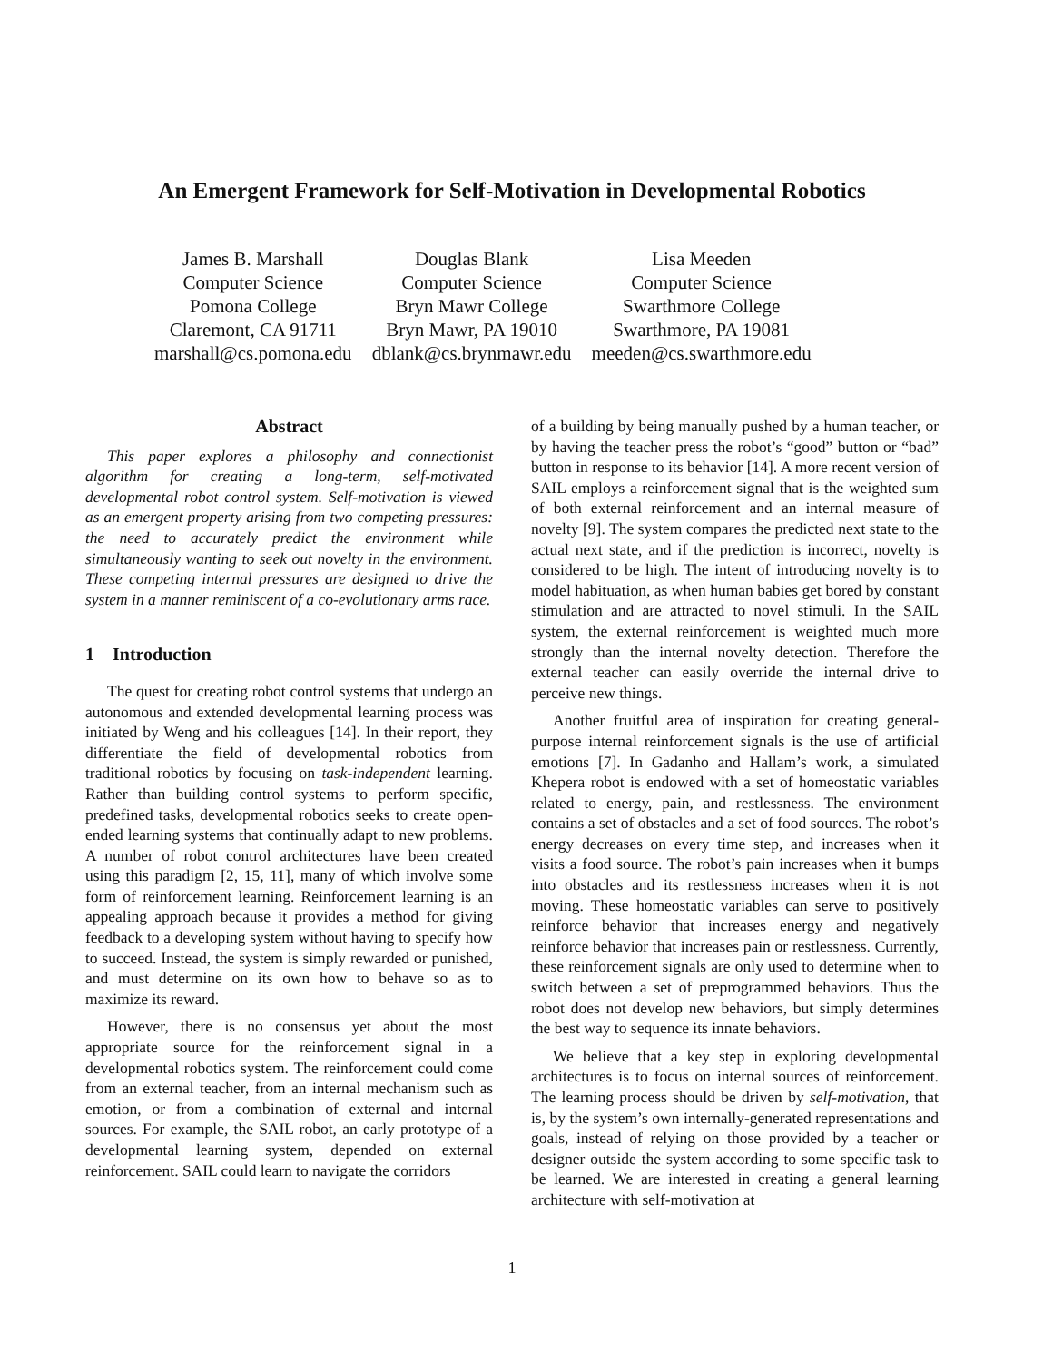An Emergent Framework for Self-Motivation in Developmental Robotics
James B. Marshall
Computer Science
Pomona College
Claremont, CA 91711
marshall@cs.pomona.edu
Douglas Blank
Computer Science
Bryn Mawr College
Bryn Mawr, PA 19010
dblank@cs.brynmawr.edu
Lisa Meeden
Computer Science
Swarthmore College
Swarthmore, PA 19081
meeden@cs.swarthmore.edu
Abstract
This paper explores a philosophy and connectionist algorithm for creating a long-term, self-motivated developmental robot control system. Self-motivation is viewed as an emergent property arising from two competing pressures: the need to accurately predict the environment while simultaneously wanting to seek out novelty in the environment. These competing internal pressures are designed to drive the system in a manner reminiscent of a co-evolutionary arms race.
1 Introduction
The quest for creating robot control systems that undergo an autonomous and extended developmental learning process was initiated by Weng and his colleagues [14]. In their report, they differentiate the field of developmental robotics from traditional robotics by focusing on task-independent learning. Rather than building control systems to perform specific, predefined tasks, developmental robotics seeks to create open-ended learning systems that continually adapt to new problems. A number of robot control architectures have been created using this paradigm [2, 15, 11], many of which involve some form of reinforcement learning. Reinforcement learning is an appealing approach because it provides a method for giving feedback to a developing system without having to specify how to succeed. Instead, the system is simply rewarded or punished, and must determine on its own how to behave so as to maximize its reward.
However, there is no consensus yet about the most appropriate source for the reinforcement signal in a developmental robotics system. The reinforcement could come from an external teacher, from an internal mechanism such as emotion, or from a combination of external and internal sources. For example, the SAIL robot, an early prototype of a developmental learning system, depended on external reinforcement. SAIL could learn to navigate the corridors
of a building by being manually pushed by a human teacher, or by having the teacher press the robot’s “good” button or “bad” button in response to its behavior [14]. A more recent version of SAIL employs a reinforcement signal that is the weighted sum of both external reinforcement and an internal measure of novelty [9]. The system compares the predicted next state to the actual next state, and if the prediction is incorrect, novelty is considered to be high. The intent of introducing novelty is to model habituation, as when human babies get bored by constant stimulation and are attracted to novel stimuli. In the SAIL system, the external reinforcement is weighted much more strongly than the internal novelty detection. Therefore the external teacher can easily override the internal drive to perceive new things.
Another fruitful area of inspiration for creating general-purpose internal reinforcement signals is the use of artificial emotions [7]. In Gadanho and Hallam’s work, a simulated Khepera robot is endowed with a set of homeostatic variables related to energy, pain, and restlessness. The environment contains a set of obstacles and a set of food sources. The robot’s energy decreases on every time step, and increases when it visits a food source. The robot’s pain increases when it bumps into obstacles and its restlessness increases when it is not moving. These homeostatic variables can serve to positively reinforce behavior that increases energy and negatively reinforce behavior that increases pain or restlessness. Currently, these reinforcement signals are only used to determine when to switch between a set of preprogrammed behaviors. Thus the robot does not develop new behaviors, but simply determines the best way to sequence its innate behaviors.
We believe that a key step in exploring developmental architectures is to focus on internal sources of reinforcement. The learning process should be driven by self-motivation, that is, by the system’s own internally-generated representations and goals, instead of relying on those provided by a teacher or designer outside the system according to some specific task to be learned. We are interested in creating a general learning architecture with self-motivation at
1